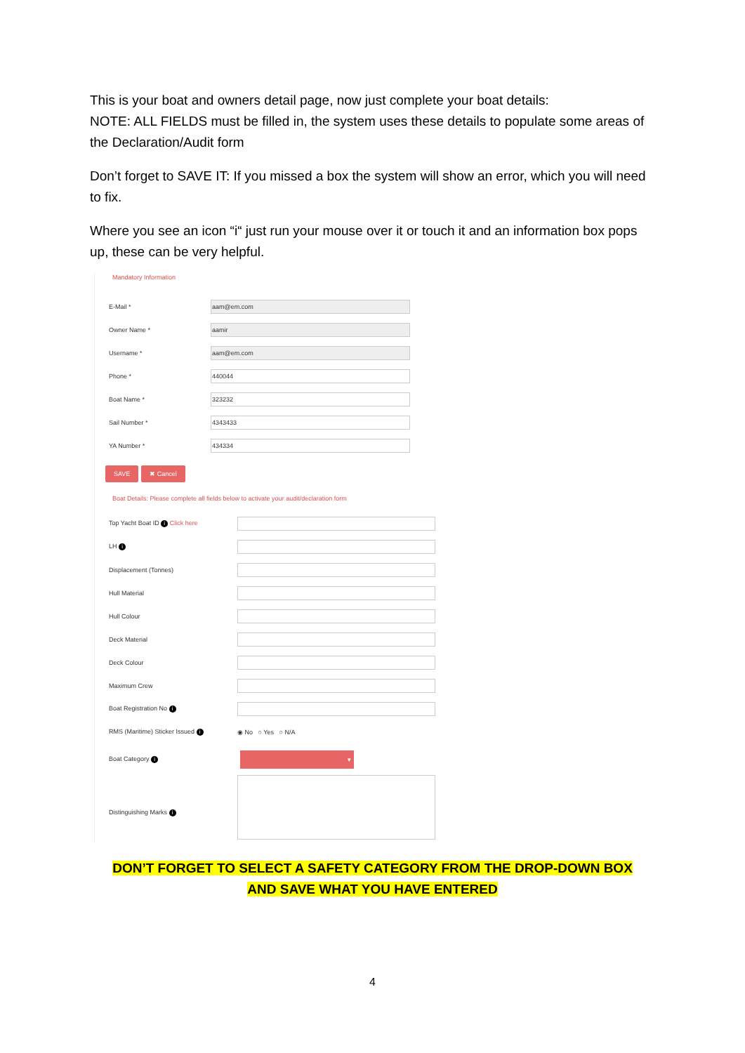This is your boat and owners detail page, now just complete your boat details:
NOTE: ALL FIELDS must be filled in, the system uses these details to populate some areas of the Declaration/Audit form
Don’t forget to SAVE IT: If you missed a box the system will show an error, which you will need to fix.
Where you see an icon “i“ just run your mouse over it or touch it and an information box pops up, these can be very helpful.
Mandatory Information
E-Mail *
aam@em.com
Owner Name *
aamir
Username *
aam@em.com
Phone *
440044
Boat Name *
323232
Sail Number *
4343433
YA Number *
434334
SAVE ✖ Cancel
Boat Details: Please complete all fields below to activate your audit/declaration form
Top Yacht Boat ID i Click here
LH i
Displacement (Tonnes)
Hull Material
Hull Colour
Deck Material
Deck Colour
Maximum Crew
Boat Registration No i
RMS (Maritime) Sticker Issued i
◉ No ○ Yes ○ N/A
Boat Category i
▾
Distinguishing Marks i
DON’T FORGET TO SELECT A SAFETY CATEGORY FROM THE DROP-DOWN BOX
AND SAVE WHAT YOU HAVE ENTERED
4